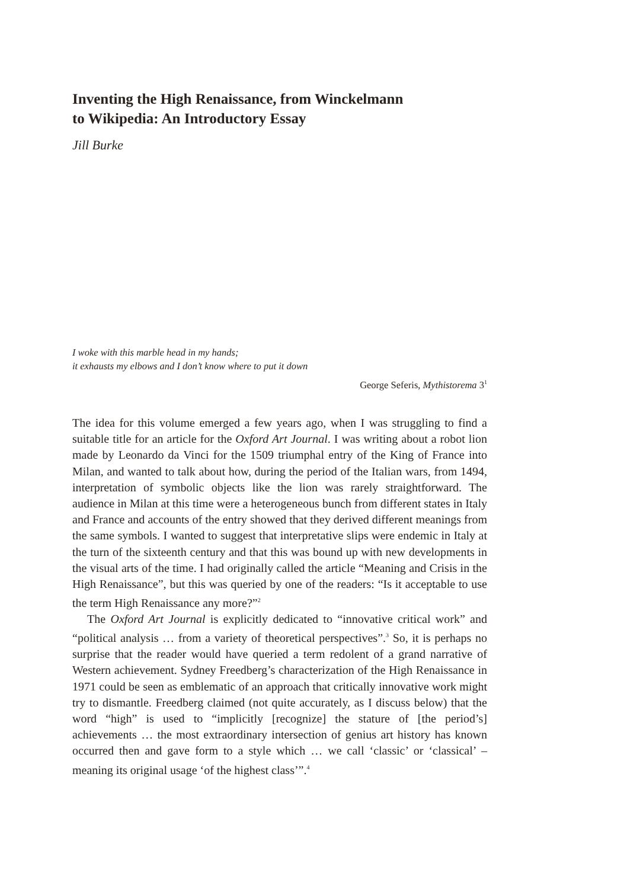Inventing the High Renaissance, from Winckelmann
to Wikipedia: An Introductory Essay
Jill Burke
I woke with this marble head in my hands;
it exhausts my elbows and I don’t know where to put it down
George Seferis, Mythistorema 3<sup>1</sup>
The idea for this volume emerged a few years ago, when I was struggling to find a suitable title for an article for the Oxford Art Journal. I was writing about a robot lion made by Leonardo da Vinci for the 1509 triumphal entry of the King of France into Milan, and wanted to talk about how, during the period of the Italian wars, from 1494, interpretation of symbolic objects like the lion was rarely straightforward. The audience in Milan at this time were a heterogeneous bunch from different states in Italy and France and accounts of the entry showed that they derived different meanings from the same symbols. I wanted to suggest that interpretative slips were endemic in Italy at the turn of the sixteenth century and that this was bound up with new developments in the visual arts of the time. I had originally called the article “Meaning and Crisis in the High Renaissance”, but this was queried by one of the readers: “Is it acceptable to use the term High Renaissance any more?”<sup>2</sup>
The Oxford Art Journal is explicitly dedicated to “innovative critical work” and “political analysis … from a variety of theoretical perspectives”.<sup>3</sup> So, it is perhaps no surprise that the reader would have queried a term redolent of a grand narrative of Western achievement. Sydney Freedberg’s characterization of the High Renaissance in 1971 could be seen as emblematic of an approach that critically innovative work might try to dismantle. Freedberg claimed (not quite accurately, as I discuss below) that the word “high” is used to “implicitly [recognize] the stature of [the period’s] achievements … the most extraordinary intersection of genius art history has known occurred then and gave form to a style which … we call ‘classic’ or ‘classical’ – meaning its original usage ‘of the highest class’”.<sup>4</sup>